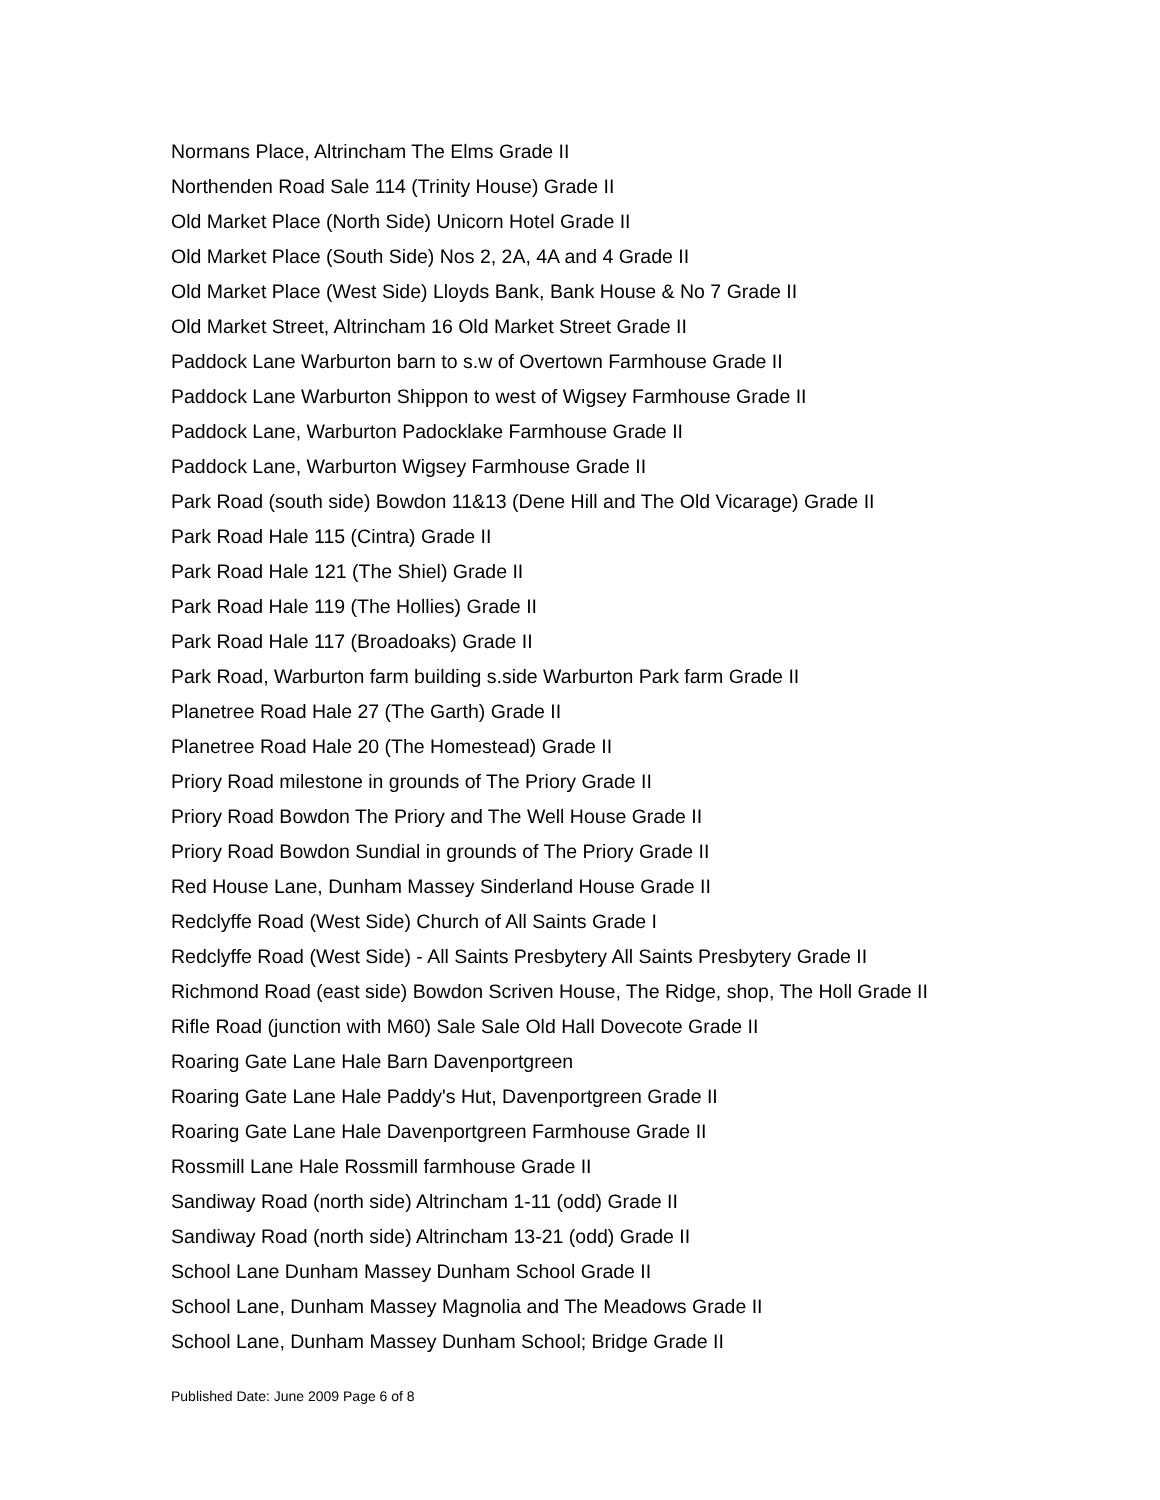Normans Place, Altrincham The Elms Grade II
Northenden Road Sale 114 (Trinity House) Grade II
Old Market Place (North Side) Unicorn Hotel Grade II
Old Market Place (South Side) Nos 2, 2A, 4A and 4 Grade II
Old Market Place (West Side) Lloyds Bank, Bank House & No 7 Grade II
Old Market Street, Altrincham 16 Old Market Street Grade II
Paddock Lane Warburton barn to s.w of Overtown Farmhouse Grade II
Paddock Lane Warburton Shippon to west of Wigsey Farmhouse Grade II
Paddock Lane, Warburton Padocklake Farmhouse Grade II
Paddock Lane, Warburton Wigsey Farmhouse Grade II
Park Road (south side) Bowdon 11&13 (Dene Hill and The Old Vicarage) Grade II
Park Road Hale 115 (Cintra) Grade II
Park Road Hale 121 (The Shiel) Grade II
Park Road Hale 119 (The Hollies) Grade II
Park Road Hale 117 (Broadoaks) Grade II
Park Road, Warburton farm building s.side Warburton Park farm Grade II
Planetree Road Hale 27 (The Garth) Grade II
Planetree Road Hale 20 (The Homestead) Grade II
Priory Road milestone in grounds of The Priory Grade II
Priory Road Bowdon The Priory and The Well House Grade II
Priory Road Bowdon Sundial in grounds of The Priory Grade II
Red House Lane, Dunham Massey Sinderland House Grade II
Redclyffe Road (West Side) Church of All Saints Grade I
Redclyffe Road (West Side) - All Saints Presbytery All Saints Presbytery Grade II
Richmond Road (east side) Bowdon Scriven House, The Ridge, shop, The Holl Grade II
Rifle Road (junction with M60) Sale Sale Old Hall Dovecote Grade II
Roaring Gate Lane Hale Barn Davenportgreen
Roaring Gate Lane Hale Paddy's Hut, Davenportgreen Grade II
Roaring Gate Lane Hale Davenportgreen Farmhouse Grade II
Rossmill Lane Hale Rossmill farmhouse Grade II
Sandiway Road (north side) Altrincham 1-11 (odd) Grade II
Sandiway Road (north side) Altrincham 13-21 (odd) Grade II
School Lane Dunham Massey Dunham School Grade II
School Lane, Dunham Massey Magnolia and The Meadows Grade II
School Lane, Dunham Massey Dunham School; Bridge Grade II
Published Date: June 2009 Page 6 of 8